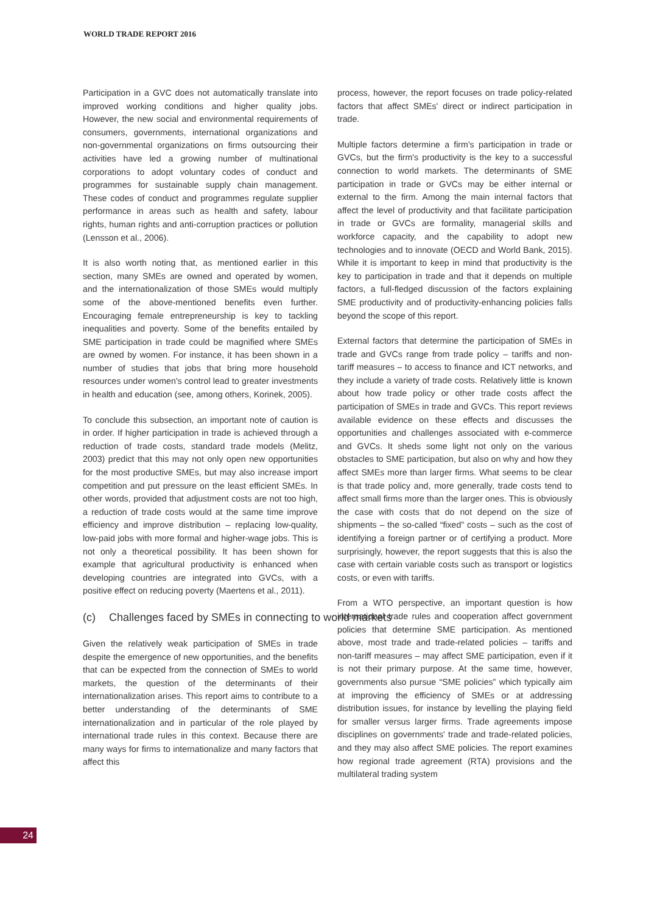WORLD TRADE REPORT 2016
Participation in a GVC does not automatically translate into improved working conditions and higher quality jobs. However, the new social and environmental requirements of consumers, governments, international organizations and non-governmental organizations on firms outsourcing their activities have led a growing number of multinational corporations to adopt voluntary codes of conduct and programmes for sustainable supply chain management. These codes of conduct and programmes regulate supplier performance in areas such as health and safety, labour rights, human rights and anti-corruption practices or pollution (Lensson et al., 2006).
It is also worth noting that, as mentioned earlier in this section, many SMEs are owned and operated by women, and the internationalization of those SMEs would multiply some of the above-mentioned benefits even further. Encouraging female entrepreneurship is key to tackling inequalities and poverty. Some of the benefits entailed by SME participation in trade could be magnified where SMEs are owned by women. For instance, it has been shown in a number of studies that jobs that bring more household resources under women's control lead to greater investments in health and education (see, among others, Korinek, 2005).
To conclude this subsection, an important note of caution is in order. If higher participation in trade is achieved through a reduction of trade costs, standard trade models (Melitz, 2003) predict that this may not only open new opportunities for the most productive SMEs, but may also increase import competition and put pressure on the least efficient SMEs. In other words, provided that adjustment costs are not too high, a reduction of trade costs would at the same time improve efficiency and improve distribution – replacing low-quality, low-paid jobs with more formal and higher-wage jobs. This is not only a theoretical possibility. It has been shown for example that agricultural productivity is enhanced when developing countries are integrated into GVCs, with a positive effect on reducing poverty (Maertens et al., 2011).
(c) Challenges faced by SMEs in connecting to world markets
Given the relatively weak participation of SMEs in trade despite the emergence of new opportunities, and the benefits that can be expected from the connection of SMEs to world markets, the question of the determinants of their internationalization arises. This report aims to contribute to a better understanding of the determinants of SME internationalization and in particular of the role played by international trade rules in this context. Because there are many ways for firms to internationalize and many factors that affect this
process, however, the report focuses on trade policy-related factors that affect SMEs' direct or indirect participation in trade.
Multiple factors determine a firm's participation in trade or GVCs, but the firm's productivity is the key to a successful connection to world markets. The determinants of SME participation in trade or GVCs may be either internal or external to the firm. Among the main internal factors that affect the level of productivity and that facilitate participation in trade or GVCs are formality, managerial skills and workforce capacity, and the capability to adopt new technologies and to innovate (OECD and World Bank, 2015). While it is important to keep in mind that productivity is the key to participation in trade and that it depends on multiple factors, a full-fledged discussion of the factors explaining SME productivity and of productivity-enhancing policies falls beyond the scope of this report.
External factors that determine the participation of SMEs in trade and GVCs range from trade policy – tariffs and non-tariff measures – to access to finance and ICT networks, and they include a variety of trade costs. Relatively little is known about how trade policy or other trade costs affect the participation of SMEs in trade and GVCs. This report reviews available evidence on these effects and discusses the opportunities and challenges associated with e-commerce and GVCs. It sheds some light not only on the various obstacles to SME participation, but also on why and how they affect SMEs more than larger firms. What seems to be clear is that trade policy and, more generally, trade costs tend to affect small firms more than the larger ones. This is obviously the case with costs that do not depend on the size of shipments – the so-called “fixed” costs – such as the cost of identifying a foreign partner or of certifying a product. More surprisingly, however, the report suggests that this is also the case with certain variable costs such as transport or logistics costs, or even with tariffs.
From a WTO perspective, an important question is how international trade rules and cooperation affect government policies that determine SME participation. As mentioned above, most trade and trade-related policies – tariffs and non-tariff measures – may affect SME participation, even if it is not their primary purpose. At the same time, however, governments also pursue “SME policies” which typically aim at improving the efficiency of SMEs or at addressing distribution issues, for instance by levelling the playing field for smaller versus larger firms. Trade agreements impose disciplines on governments' trade and trade-related policies, and they may also affect SME policies. The report examines how regional trade agreement (RTA) provisions and the multilateral trading system
24